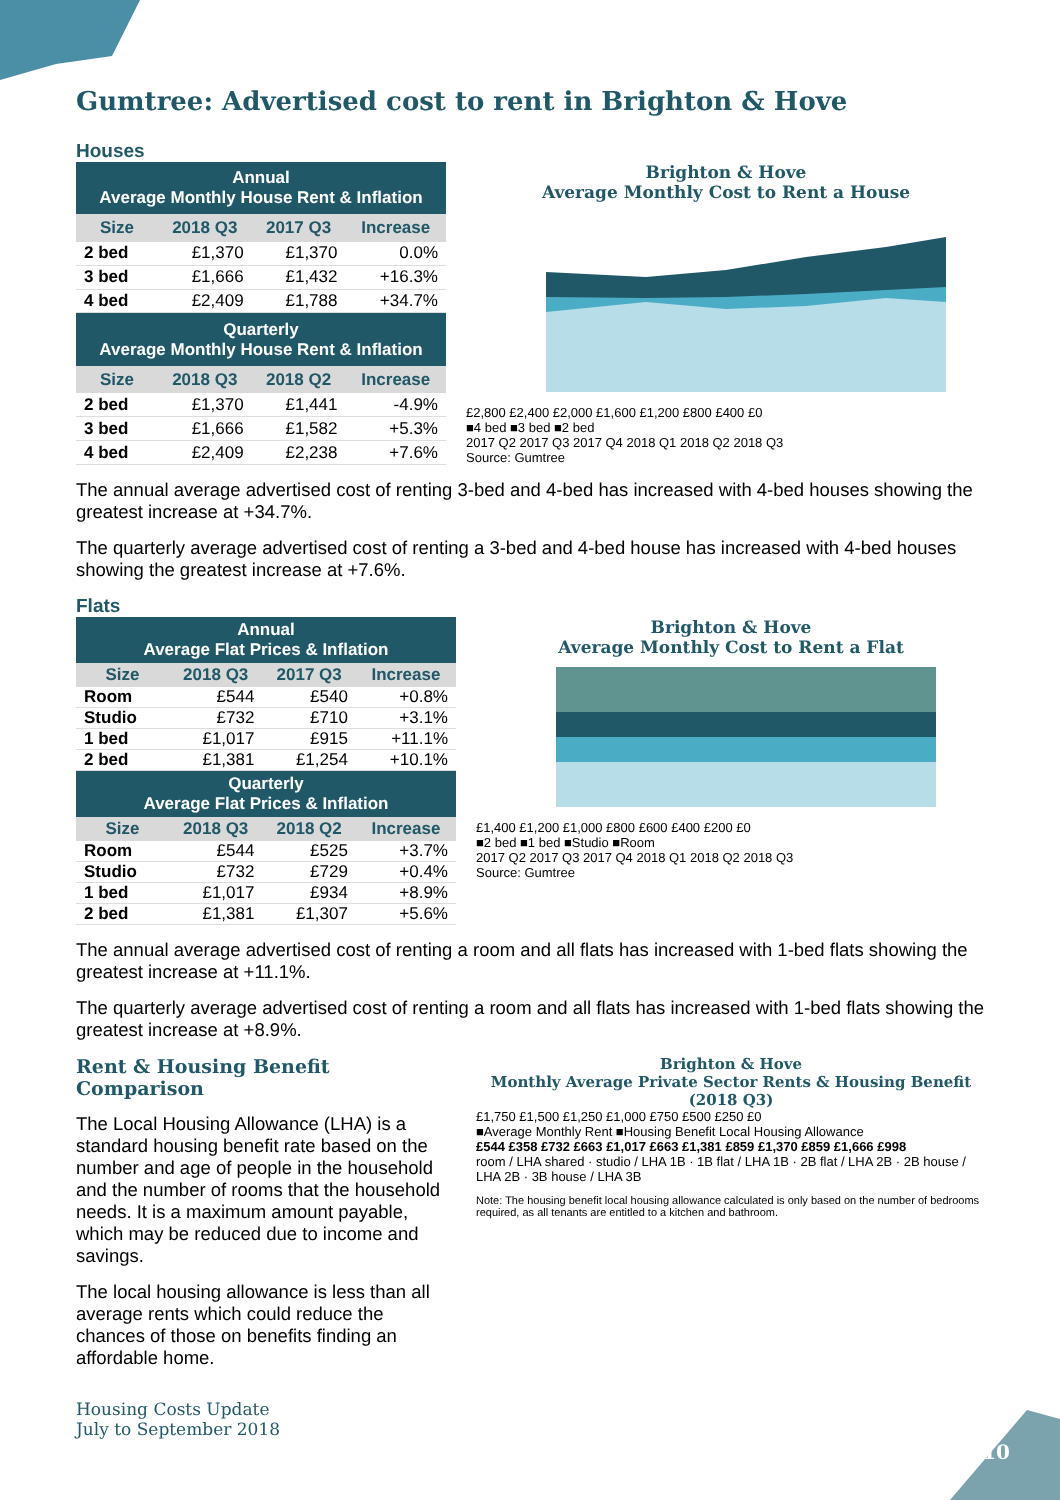Gumtree: Advertised cost to rent in Brighton & Hove
Houses
| Annual Average Monthly House Rent & Inflation | | | |
| --- | --- | --- | --- |
| Size | 2018 Q3 | 2017 Q3 | Increase |
| 2 bed | £1,370 | £1,370 | 0.0% |
| 3 bed | £1,666 | £1,432 | +16.3% |
| 4 bed | £2,409 | £1,788 | +34.7% |
| Quarterly Average Monthly House Rent & Inflation | | | |
| Size | 2018 Q3 | 2018 Q2 | Increase |
| 2 bed | £1,370 | £1,441 | -4.9% |
| 3 bed | £1,666 | £1,582 | +5.3% |
| 4 bed | £2,409 | £2,238 | +7.6% |
Brighton & Hove
Average Monthly Cost to Rent a House
£2,800 £2,400 £2,000 £1,600 £1,200 £800 £400 £0
■4 bed ■3 bed ■2 bed
2017 Q2 2017 Q3 2017 Q4 2018 Q1 2018 Q2 2018 Q3
Source: Gumtree
The annual average advertised cost of renting 3-bed and 4-bed has increased with 4-bed houses showing the greatest increase at +34.7%.
The quarterly average advertised cost of renting a 3-bed and 4-bed house has increased with 4-bed houses showing the greatest increase at +7.6%.
Flats
| Annual Average Flat Prices & Inflation | | | |
| --- | --- | --- | --- |
| Size | 2018 Q3 | 2017 Q3 | Increase |
| Room | £544 | £540 | +0.8% |
| Studio | £732 | £710 | +3.1% |
| 1 bed | £1,017 | £915 | +11.1% |
| 2 bed | £1,381 | £1,254 | +10.1% |
| Quarterly Average Flat Prices & Inflation | | | |
| Size | 2018 Q3 | 2018 Q2 | Increase |
| Room | £544 | £525 | +3.7% |
| Studio | £732 | £729 | +0.4% |
| 1 bed | £1,017 | £934 | +8.9% |
| 2 bed | £1,381 | £1,307 | +5.6% |
Brighton & Hove
Average Monthly Cost to Rent a Flat
£1,400 £1,200 £1,000 £800 £600 £400 £200 £0
■2 bed ■1 bed ■Studio ■Room
2017 Q2 2017 Q3 2017 Q4 2018 Q1 2018 Q2 2018 Q3
Source: Gumtree
The annual average advertised cost of renting a room and all flats has increased with 1-bed flats showing the greatest increase at +11.1%.
The quarterly average advertised cost of renting a room and all flats has increased with 1-bed flats showing the greatest increase at +8.9%.
Rent & Housing Benefit Comparison
The Local Housing Allowance (LHA) is a standard housing benefit rate based on the number and age of people in the household and the number of rooms that the household needs. It is a maximum amount payable, which may be reduced due to income and savings.
The local housing allowance is less than all average rents which could reduce the chances of those on benefits finding an affordable home.
Housing Costs Update
July to September 2018
Brighton & Hove
Monthly Average Private Sector Rents & Housing Benefit (2018 Q3)
£1,750 £1,500 £1,250 £1,000 £750 £500 £250 £0
■Average Monthly Rent ■Housing Benefit Local Housing Allowance
£544 £358 £732 £663 £1,017 £663 £1,381 £859 £1,370 £859 £1,666 £998
room / LHA shared · studio / LHA 1B · 1B flat / LHA 1B · 2B flat / LHA 2B · 2B house / LHA 2B · 3B house / LHA 3B
Note: The housing benefit local housing allowance calculated is only based on the number of bedrooms required, as all tenants are entitled to a kitchen and bathroom.
10